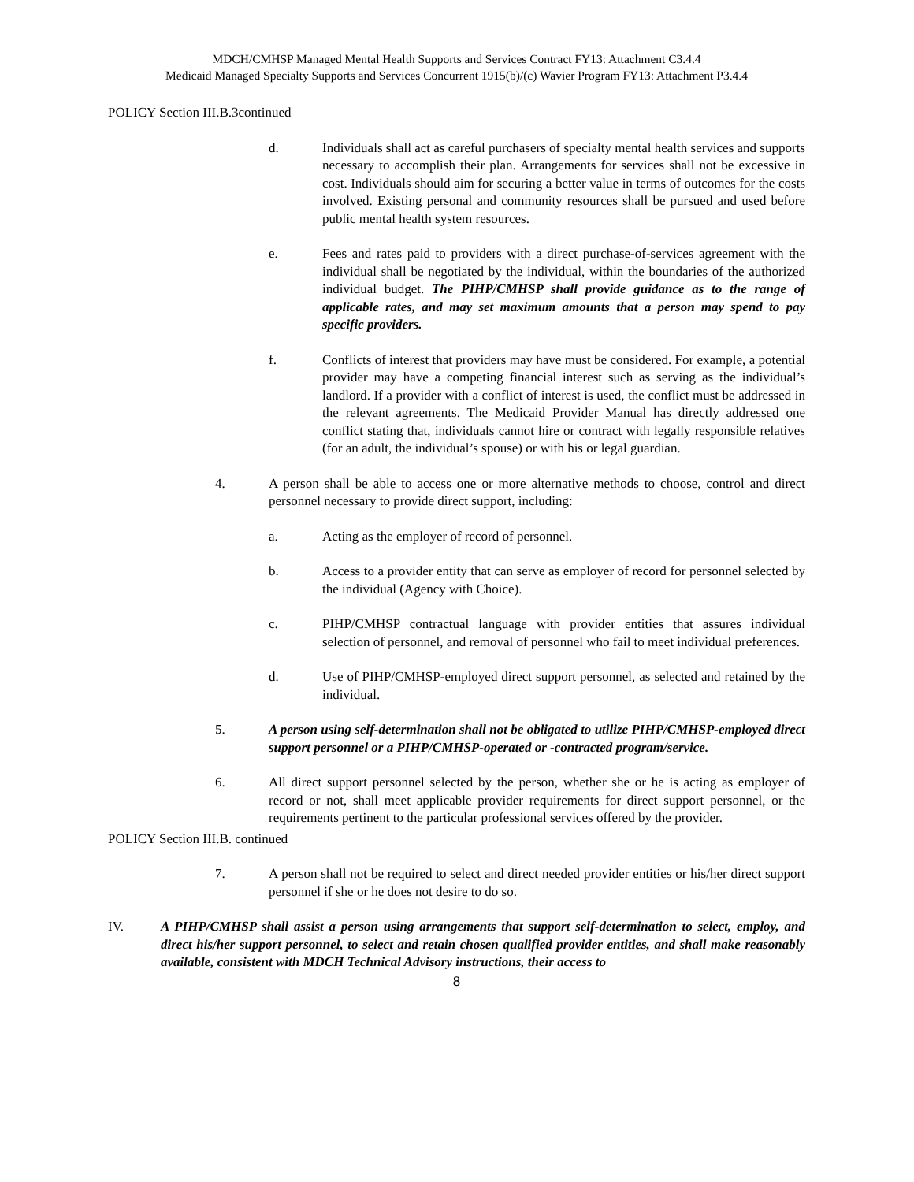MDCH/CMHSP Managed Mental Health Supports and Services Contract FY13: Attachment C3.4.4
Medicaid Managed Specialty Supports and Services Concurrent 1915(b)/(c) Wavier Program FY13: Attachment P3.4.4
POLICY Section III.B.3continued
d. Individuals shall act as careful purchasers of specialty mental health services and supports necessary to accomplish their plan. Arrangements for services shall not be excessive in cost. Individuals should aim for securing a better value in terms of outcomes for the costs involved. Existing personal and community resources shall be pursued and used before public mental health system resources.
e. Fees and rates paid to providers with a direct purchase-of-services agreement with the individual shall be negotiated by the individual, within the boundaries of the authorized individual budget. The PIHP/CMHSP shall provide guidance as to the range of applicable rates, and may set maximum amounts that a person may spend to pay specific providers.
f. Conflicts of interest that providers may have must be considered. For example, a potential provider may have a competing financial interest such as serving as the individual’s landlord. If a provider with a conflict of interest is used, the conflict must be addressed in the relevant agreements. The Medicaid Provider Manual has directly addressed one conflict stating that, individuals cannot hire or contract with legally responsible relatives (for an adult, the individual’s spouse) or with his or legal guardian.
4. A person shall be able to access one or more alternative methods to choose, control and direct personnel necessary to provide direct support, including:
a. Acting as the employer of record of personnel.
b. Access to a provider entity that can serve as employer of record for personnel selected by the individual (Agency with Choice).
c. PIHP/CMHSP contractual language with provider entities that assures individual selection of personnel, and removal of personnel who fail to meet individual preferences.
d. Use of PIHP/CMHSP-employed direct support personnel, as selected and retained by the individual.
5. A person using self-determination shall not be obligated to utilize PIHP/CMHSP-employed direct support personnel or a PIHP/CMHSP-operated or -contracted program/service.
6. All direct support personnel selected by the person, whether she or he is acting as employer of record or not, shall meet applicable provider requirements for direct support personnel, or the requirements pertinent to the particular professional services offered by the provider.
POLICY Section III.B. continued
7. A person shall not be required to select and direct needed provider entities or his/her direct support personnel if she or he does not desire to do so.
IV. A PIHP/CMHSP shall assist a person using arrangements that support self-determination to select, employ, and direct his/her support personnel, to select and retain chosen qualified provider entities, and shall make reasonably available, consistent with MDCH Technical Advisory instructions, their access to
8